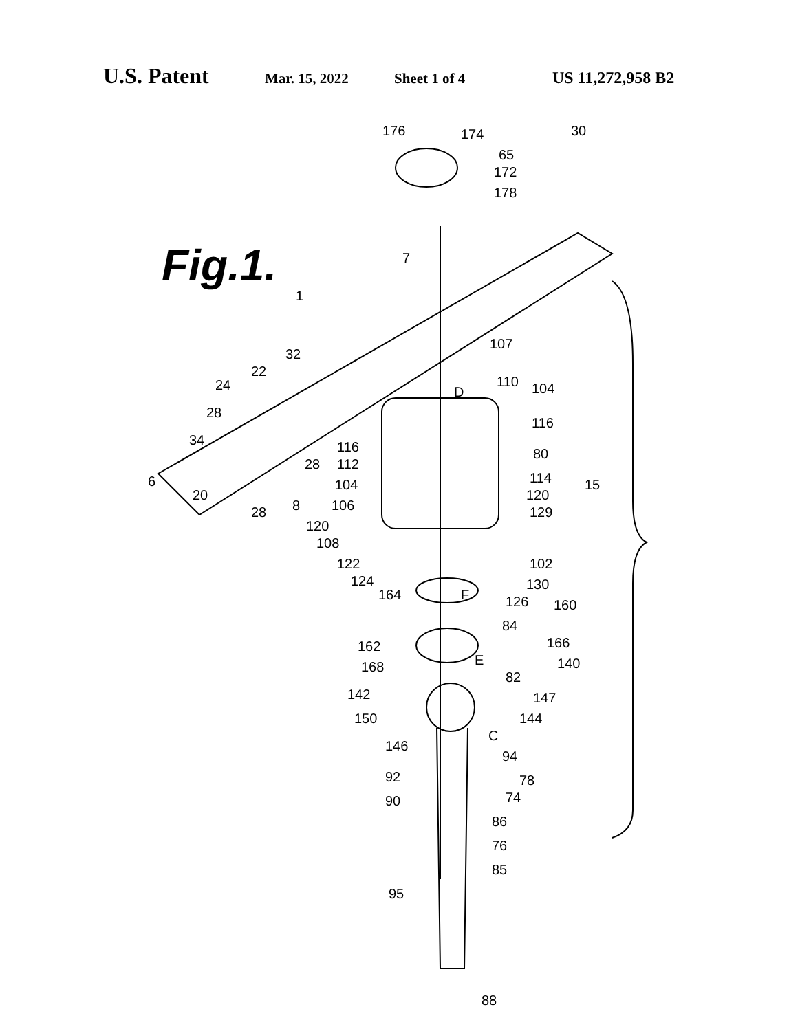U.S. Patent
Mar. 15, 2022 Sheet 1 of 4 US 11,272,958 B2
Fig.1.
176 174 30
65
172
178
7
1
107
32
22
24
28
34
28
6
20
28 8
D
110 104
116
116
112
104
106
80
114
120
129
15
120
108
122
124
102
130
164 F 126 160
84
162 166
168 E 140
82
142 147
150 144
146
C
94
92 78
90 74
86
76
85
95
88